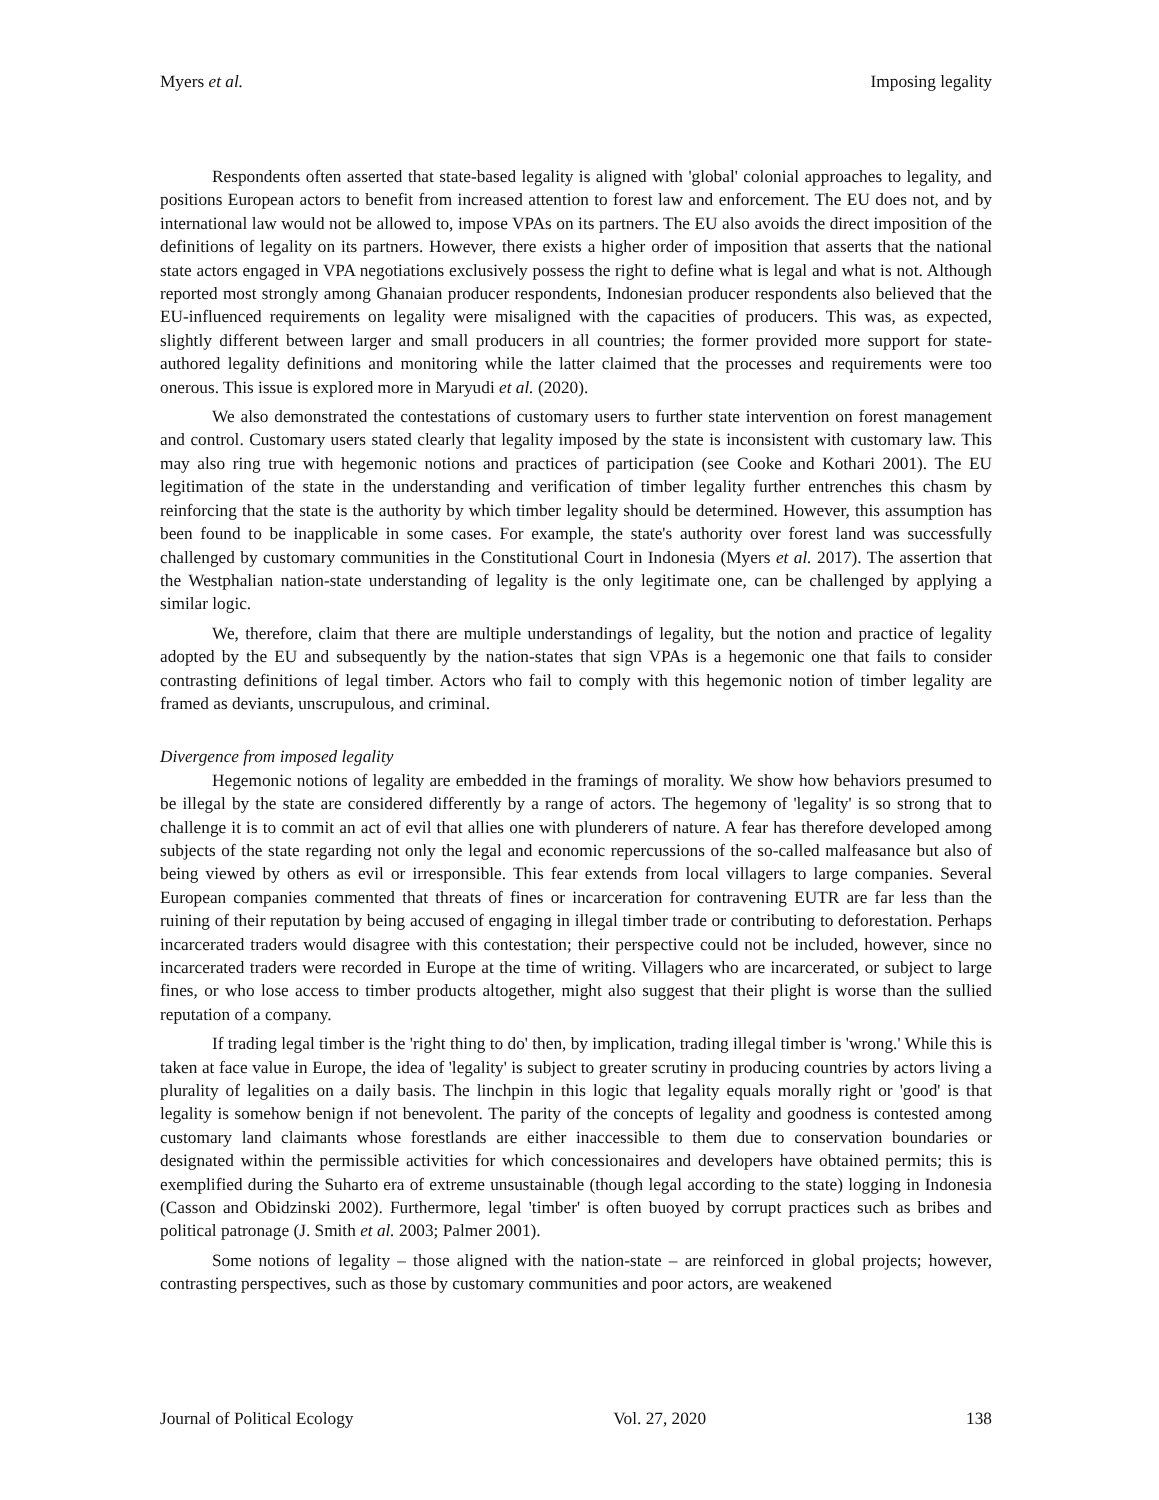Myers et al. Imposing legality
Respondents often asserted that state-based legality is aligned with 'global' colonial approaches to legality, and positions European actors to benefit from increased attention to forest law and enforcement. The EU does not, and by international law would not be allowed to, impose VPAs on its partners. The EU also avoids the direct imposition of the definitions of legality on its partners. However, there exists a higher order of imposition that asserts that the national state actors engaged in VPA negotiations exclusively possess the right to define what is legal and what is not. Although reported most strongly among Ghanaian producer respondents, Indonesian producer respondents also believed that the EU-influenced requirements on legality were misaligned with the capacities of producers. This was, as expected, slightly different between larger and small producers in all countries; the former provided more support for state-authored legality definitions and monitoring while the latter claimed that the processes and requirements were too onerous. This issue is explored more in Maryudi et al. (2020).
We also demonstrated the contestations of customary users to further state intervention on forest management and control. Customary users stated clearly that legality imposed by the state is inconsistent with customary law. This may also ring true with hegemonic notions and practices of participation (see Cooke and Kothari 2001). The EU legitimation of the state in the understanding and verification of timber legality further entrenches this chasm by reinforcing that the state is the authority by which timber legality should be determined. However, this assumption has been found to be inapplicable in some cases. For example, the state's authority over forest land was successfully challenged by customary communities in the Constitutional Court in Indonesia (Myers et al. 2017). The assertion that the Westphalian nation-state understanding of legality is the only legitimate one, can be challenged by applying a similar logic.
We, therefore, claim that there are multiple understandings of legality, but the notion and practice of legality adopted by the EU and subsequently by the nation-states that sign VPAs is a hegemonic one that fails to consider contrasting definitions of legal timber. Actors who fail to comply with this hegemonic notion of timber legality are framed as deviants, unscrupulous, and criminal.
Divergence from imposed legality
Hegemonic notions of legality are embedded in the framings of morality. We show how behaviors presumed to be illegal by the state are considered differently by a range of actors. The hegemony of 'legality' is so strong that to challenge it is to commit an act of evil that allies one with plunderers of nature. A fear has therefore developed among subjects of the state regarding not only the legal and economic repercussions of the so-called malfeasance but also of being viewed by others as evil or irresponsible. This fear extends from local villagers to large companies. Several European companies commented that threats of fines or incarceration for contravening EUTR are far less than the ruining of their reputation by being accused of engaging in illegal timber trade or contributing to deforestation. Perhaps incarcerated traders would disagree with this contestation; their perspective could not be included, however, since no incarcerated traders were recorded in Europe at the time of writing. Villagers who are incarcerated, or subject to large fines, or who lose access to timber products altogether, might also suggest that their plight is worse than the sullied reputation of a company.
If trading legal timber is the 'right thing to do' then, by implication, trading illegal timber is 'wrong.' While this is taken at face value in Europe, the idea of 'legality' is subject to greater scrutiny in producing countries by actors living a plurality of legalities on a daily basis. The linchpin in this logic that legality equals morally right or 'good' is that legality is somehow benign if not benevolent. The parity of the concepts of legality and goodness is contested among customary land claimants whose forestlands are either inaccessible to them due to conservation boundaries or designated within the permissible activities for which concessionaires and developers have obtained permits; this is exemplified during the Suharto era of extreme unsustainable (though legal according to the state) logging in Indonesia (Casson and Obidzinski 2002). Furthermore, legal 'timber' is often buoyed by corrupt practices such as bribes and political patronage (J. Smith et al. 2003; Palmer 2001).
Some notions of legality – those aligned with the nation-state – are reinforced in global projects; however, contrasting perspectives, such as those by customary communities and poor actors, are weakened
Journal of Political Ecology Vol. 27, 2020 138